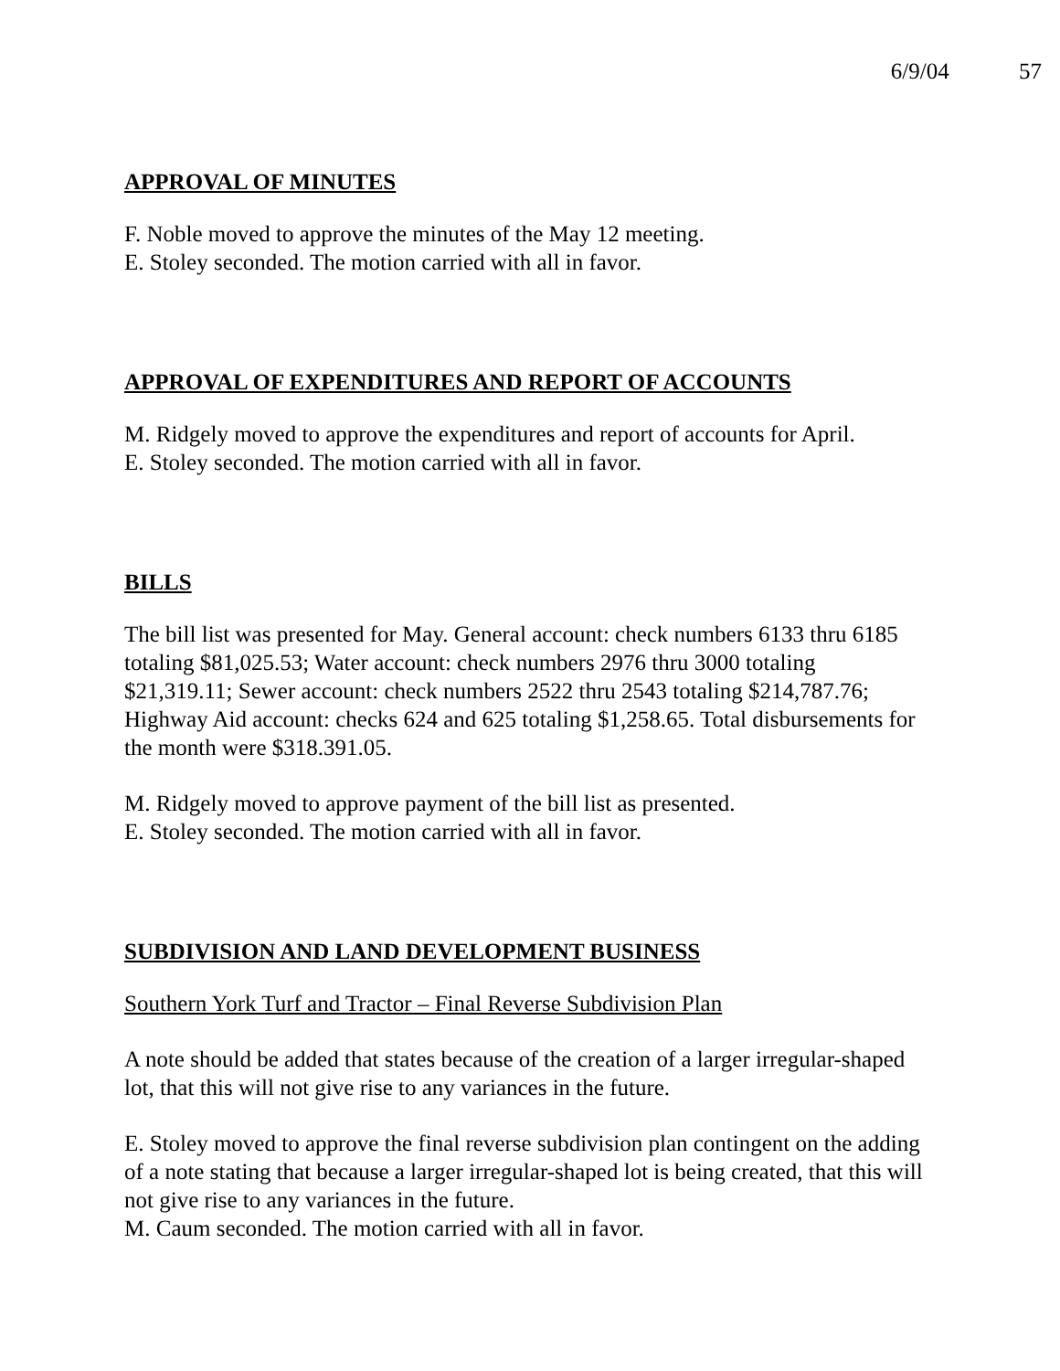6/9/04 57
APPROVAL OF MINUTES
F. Noble moved to approve the minutes of the May 12 meeting.
E. Stoley seconded. The motion carried with all in favor.
APPROVAL OF EXPENDITURES AND REPORT OF ACCOUNTS
M. Ridgely moved to approve the expenditures and report of accounts for April.
E. Stoley seconded. The motion carried with all in favor.
BILLS
The bill list was presented for May. General account: check numbers 6133 thru 6185 totaling $81,025.53; Water account: check numbers 2976 thru 3000 totaling $21,319.11; Sewer account: check numbers 2522 thru 2543 totaling $214,787.76; Highway Aid account: checks 624 and 625 totaling $1,258.65. Total disbursements for the month were $318.391.05.
M. Ridgely moved to approve payment of the bill list as presented.
E. Stoley seconded. The motion carried with all in favor.
SUBDIVISION AND LAND DEVELOPMENT BUSINESS
Southern York Turf and Tractor – Final Reverse Subdivision Plan
A note should be added that states because of the creation of a larger irregular-shaped lot, that this will not give rise to any variances in the future.
E. Stoley moved to approve the final reverse subdivision plan contingent on the adding of a note stating that because a larger irregular-shaped lot is being created, that this will not give rise to any variances in the future.
M. Caum seconded. The motion carried with all in favor.